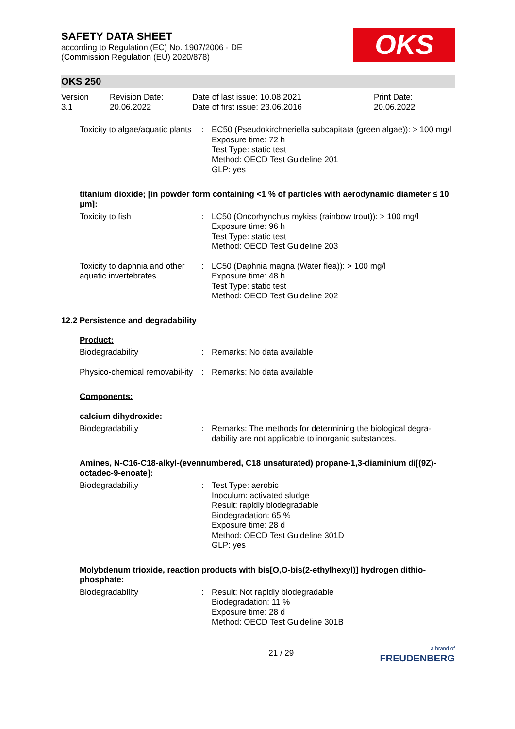SAFETY DATA SHEET
according to Regulation (EC) No. 1907/2006 - DE
(Commission Regulation (EU) 2020/878)
OKS
OKS 250
Version
3.1
Revision Date:
20.06.2022
Date of last issue: 10.08.2021
Date of first issue: 23.06.2016
Print Date:
20.06.2022
Toxicity to algae/aquatic plants
: EC50 (Pseudokirchneriella subcapitata (green algae)): > 100 mg/l
Exposure time: 72 h
Test Type: static test
Method: OECD Test Guideline 201
GLP: yes
titanium dioxide; [in powder form containing <1 % of particles with aerodynamic diameter ≤ 10 μm]:
Toxicity to fish : LC50 (Oncorhynchus mykiss (rainbow trout)): > 100 mg/l
Exposure time: 96 h
Test Type: static test
Method: OECD Test Guideline 203
Toxicity to daphnia and other aquatic invertebrates
: LC50 (Daphnia magna (Water flea)): > 100 mg/l
Exposure time: 48 h
Test Type: static test
Method: OECD Test Guideline 202
12.2 Persistence and degradability
Product:
Biodegradability : Remarks: No data available
Physico-chemical removabil-ity
: Remarks: No data available
Components:
calcium dihydroxide:
Biodegradability : Remarks: The methods for determining the biological degra-dability are not applicable to inorganic substances.
Amines, N-C16-C18-alkyl-(evennumbered, C18 unsaturated) propane-1,3-diaminium di[(9Z)-octadec-9-enoate]:
Biodegradability : Test Type: aerobic
Inoculum: activated sludge
Result: rapidly biodegradable
Biodegradation: 65 %
Exposure time: 28 d
Method: OECD Test Guideline 301D
GLP: yes
Molybdenum trioxide, reaction products with bis[O,O-bis(2-ethylhexyl)] hydrogen dithio-phosphate:
Biodegradability : Result: Not rapidly biodegradable
Biodegradation: 11 %
Exposure time: 28 d
Method: OECD Test Guideline 301B
21 / 29
a brand of
FREUDENBERG